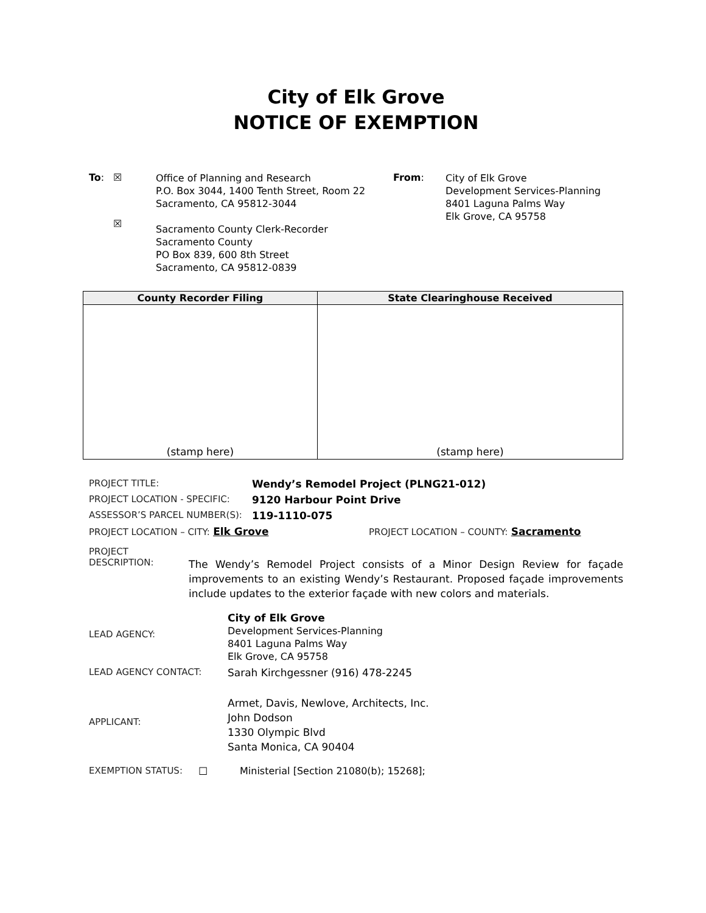City of Elk Grove
NOTICE OF EXEMPTION
To: ☒
☒
Office of Planning and Research
P.O. Box 3044, 1400 Tenth Street, Room 22
Sacramento, CA 95812-3044
Sacramento County Clerk-Recorder
Sacramento County
PO Box 839, 600 8th Street
Sacramento, CA 95812-0839
From:
City of Elk Grove
Development Services-Planning
8401 Laguna Palms Way
Elk Grove, CA 95758
| County Recorder Filing | State Clearinghouse Received |
| --- | --- |
| (stamp here) | (stamp here) |
PROJECT TITLE: Wendy’s Remodel Project (PLNG21-012)
PROJECT LOCATION - SPECIFIC: 9120 Harbour Point Drive
ASSESSOR’S PARCEL NUMBER(S): 119-1110-075
PROJECT LOCATION – CITY: Elk Grove PROJECT LOCATION – COUNTY: Sacramento
PROJECT
DESCRIPTION: The Wendy’s Remodel Project consists of a Minor Design Review for façade improvements to an existing Wendy’s Restaurant. Proposed façade improvements include updates to the exterior façade with new colors and materials.
LEAD AGENCY: City of Elk Grove
Development Services-Planning
8401 Laguna Palms Way
Elk Grove, CA 95758
LEAD AGENCY CONTACT: Sarah Kirchgessner (916) 478-2245
APPLICANT: Armet, Davis, Newlove, Architects, Inc.
John Dodson
1330 Olympic Blvd
Santa Monica, CA 90404
EXEMPTION STATUS: ☐ Ministerial [Section 21080(b); 15268];